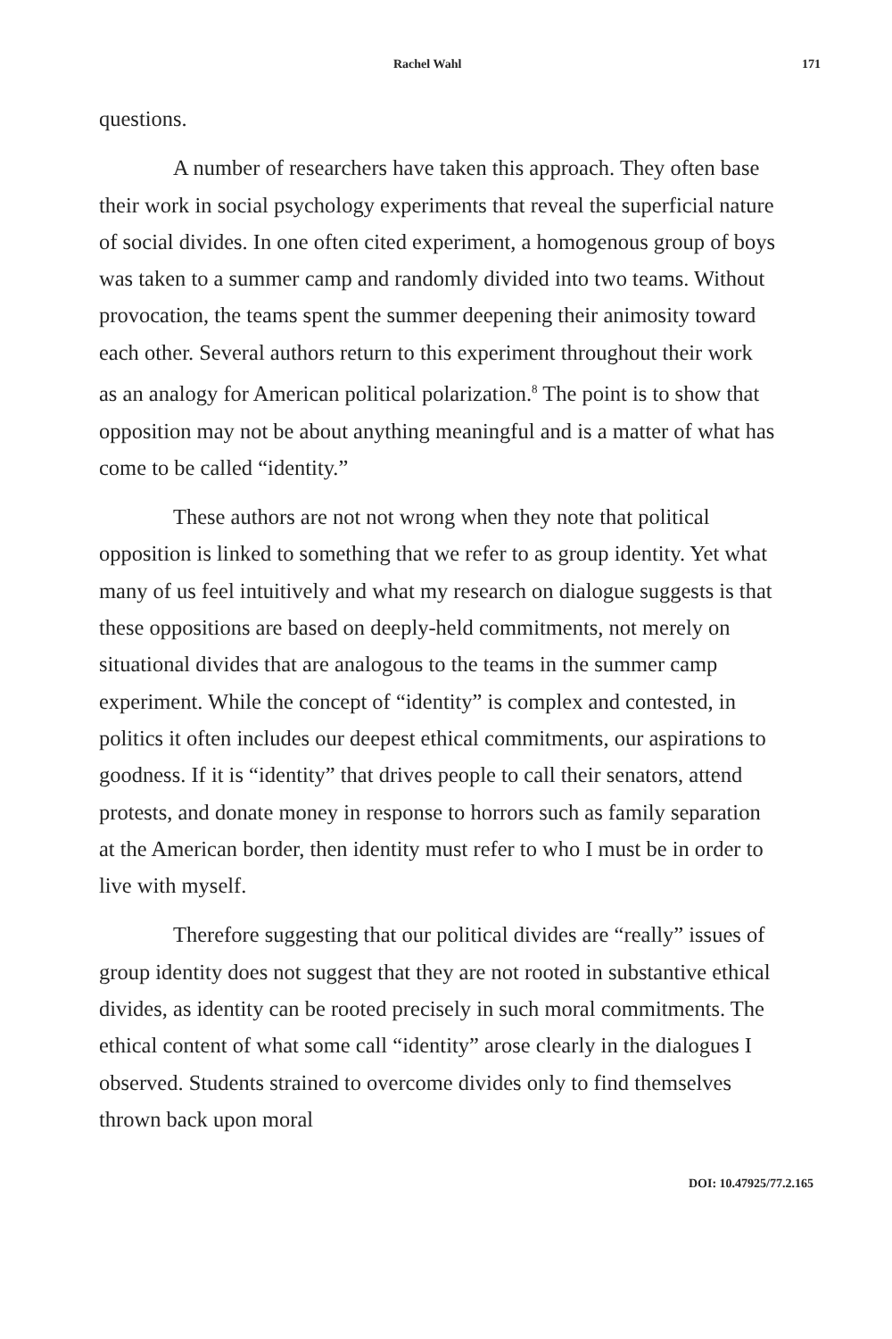Rachel Wahl 171
questions.
A number of researchers have taken this approach. They often base their work in social psychology experiments that reveal the superficial nature of social divides. In one often cited experiment, a homogenous group of boys was taken to a summer camp and randomly divided into two teams. Without provocation, the teams spent the summer deepening their animosity toward each other. Several authors return to this experiment throughout their work as an analogy for American political polarization.<sup>8</sup> The point is to show that opposition may not be about anything meaningful and is a matter of what has come to be called “identity.”
These authors are not not wrong when they note that political opposition is linked to something that we refer to as group identity. Yet what many of us feel intuitively and what my research on dialogue suggests is that these oppositions are based on deeply-held commitments, not merely on situational divides that are analogous to the teams in the summer camp experiment. While the concept of “identity” is complex and contested, in politics it often includes our deepest ethical commitments, our aspirations to goodness. If it is “identity” that drives people to call their senators, attend protests, and donate money in response to horrors such as family separation at the American border, then identity must refer to who I must be in order to live with myself.
Therefore suggesting that our political divides are “really” issues of group identity does not suggest that they are not rooted in substantive ethical divides, as identity can be rooted precisely in such moral commitments. The ethical content of what some call “identity” arose clearly in the dialogues I observed. Students strained to overcome divides only to find themselves thrown back upon moral
DOI: 10.47925/77.2.165